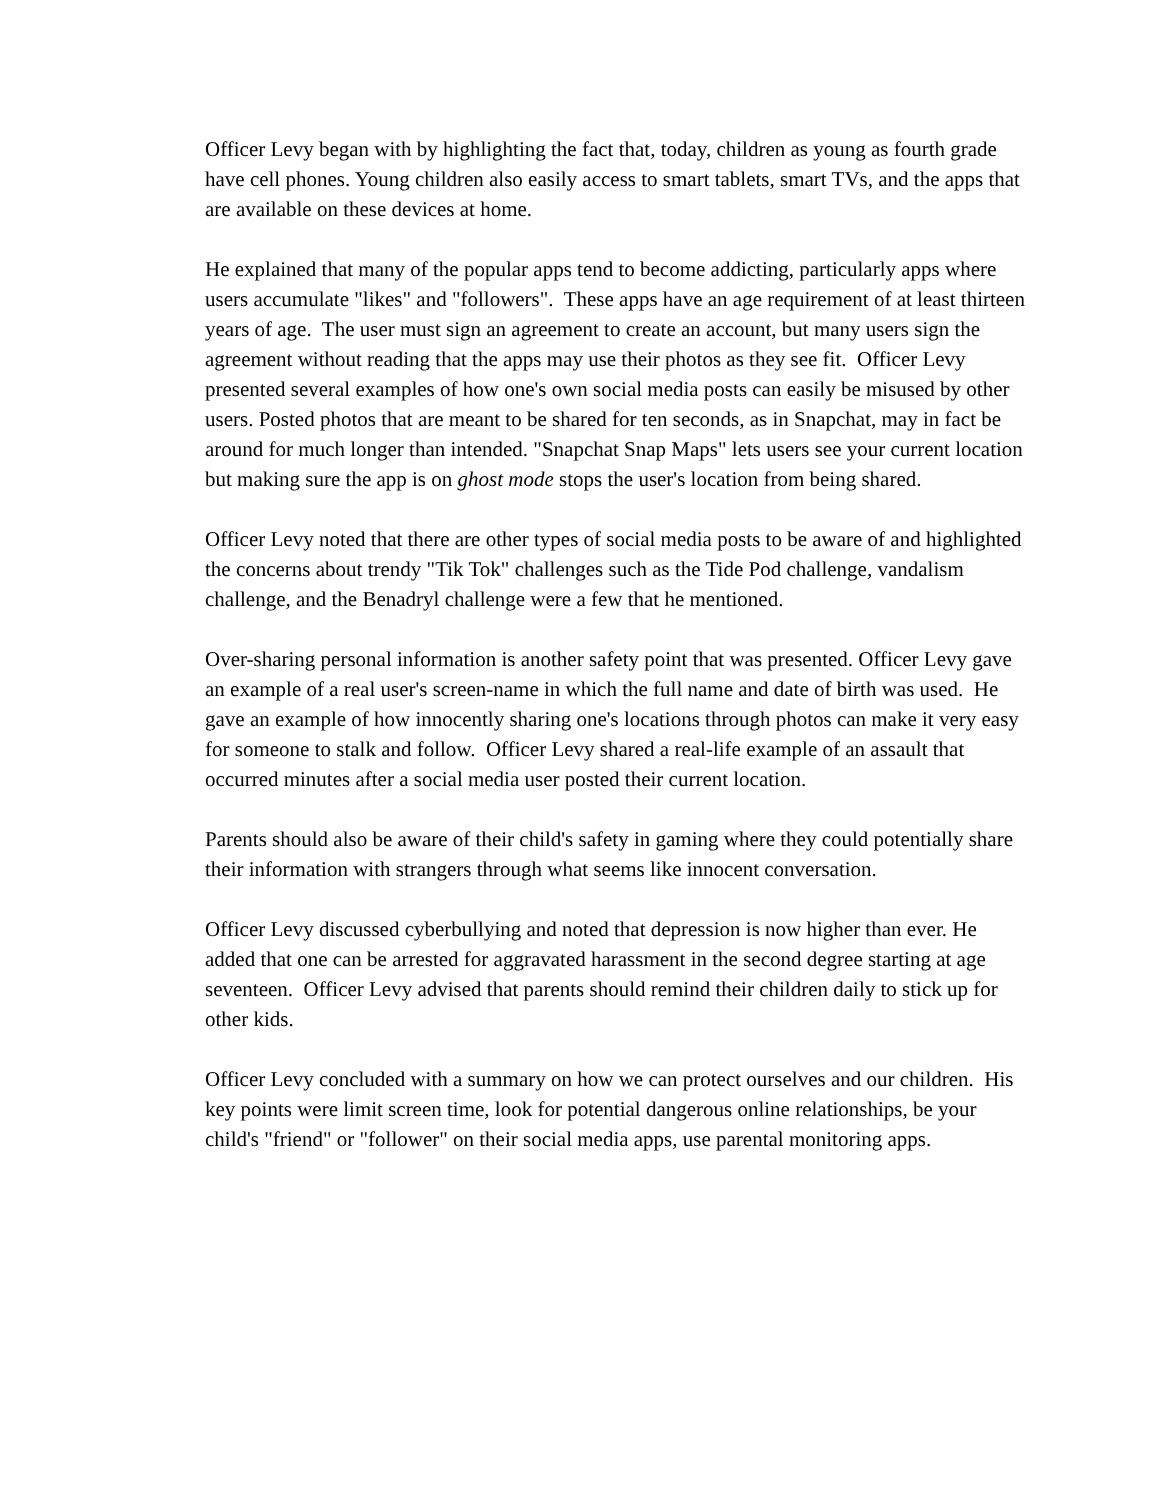Officer Levy began with by highlighting the fact that, today, children as young as fourth grade have cell phones. Young children also easily access to smart tablets, smart TVs, and the apps that are available on these devices at home.
He explained that many of the popular apps tend to become addicting, particularly apps where users accumulate "likes" and "followers". These apps have an age requirement of at least thirteen years of age. The user must sign an agreement to create an account, but many users sign the agreement without reading that the apps may use their photos as they see fit. Officer Levy presented several examples of how one's own social media posts can easily be misused by other users. Posted photos that are meant to be shared for ten seconds, as in Snapchat, may in fact be around for much longer than intended. "Snapchat Snap Maps" lets users see your current location but making sure the app is on ghost mode stops the user's location from being shared.
Officer Levy noted that there are other types of social media posts to be aware of and highlighted the concerns about trendy "Tik Tok" challenges such as the Tide Pod challenge, vandalism challenge, and the Benadryl challenge were a few that he mentioned.
Over-sharing personal information is another safety point that was presented. Officer Levy gave an example of a real user's screen-name in which the full name and date of birth was used. He gave an example of how innocently sharing one's locations through photos can make it very easy for someone to stalk and follow. Officer Levy shared a real-life example of an assault that occurred minutes after a social media user posted their current location.
Parents should also be aware of their child's safety in gaming where they could potentially share their information with strangers through what seems like innocent conversation.
Officer Levy discussed cyberbullying and noted that depression is now higher than ever. He added that one can be arrested for aggravated harassment in the second degree starting at age seventeen. Officer Levy advised that parents should remind their children daily to stick up for other kids.
Officer Levy concluded with a summary on how we can protect ourselves and our children. His key points were limit screen time, look for potential dangerous online relationships, be your child's "friend" or "follower" on their social media apps, use parental monitoring apps.